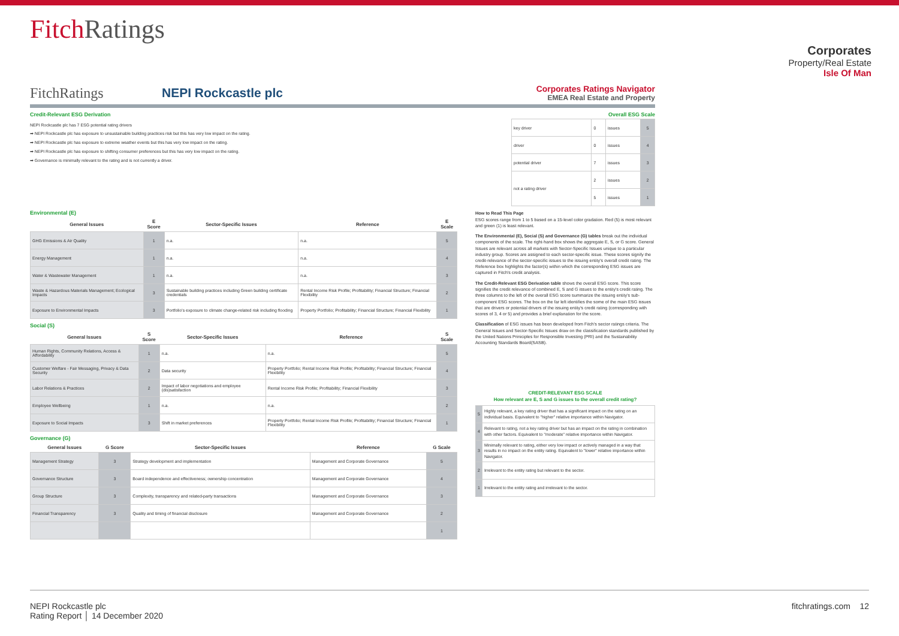Fitch Ratings
Corporates
Property/Real Estate
Isle Of Man
FitchRatings NEPI Rockcastle plc
Corporates Ratings Navigator
EMEA Real Estate and Property
Credit-Relevant ESG Derivation Overall ESG Scale
NEPI Rockcastle plc has 7 ESG potential rating drivers
➡ NEPI Rockcastle plc has exposure to unsustainable building practices risk but this has very low impact on the rating.
➡ NEPI Rockcastle plc has exposure to extreme weather events but this has very low impact on the rating.
➡ NEPI Rockcastle plc has exposure to shifting consumer preferences but this has very low impact on the rating.
➡ Governance is minimally relevant to the rating and is not currently a driver.
| key driver | 0 | issues | 5 |
| driver | 0 | issues | 4 |
| potential driver | 7 | issues | 3 |
| not a rating driver | 2 | issues | 2 |
| | 5 | issues | 1 |
Environmental (E)
| General Issues | E Score | Sector-Specific Issues | Reference | E Scale |
| --- | --- | --- | --- | --- |
| GHG Emissions & Air Quality | 1 | n.a. | n.a. | 5 |
| Energy Management | 1 | n.a. | n.a. | 4 |
| Water & Wastewater Management | 1 | n.a. | n.a. | 3 |
| Waste & Hazardous Materials Management; Ecological Impacts | 3 | Sustainable building practices including Green building certificate credentials | Rental Income Risk Profile; Profitability; Financial Structure; Financial Flexibility | 2 |
| Exposure to Environmental Impacts | 3 | Portfolio's exposure to climate change-related risk including flooding | Property Portfolio; Profitability; Financial Structure; Financial Flexibility | 1 |
Social (S)
| General Issues | S Score | Sector-Specific Issues | Reference | S Scale |
| --- | --- | --- | --- | --- |
| Human Rights, Community Relations, Access & Affordability | 1 | n.a. | n.a. | 5 |
| Customer Welfare - Fair Messaging, Privacy & Data Security | 2 | Data security | Property Portfolio; Rental Income Risk Profile; Profitability; Financial Structure; Financial Flexibility | 4 |
| Labor Relations & Practices | 2 | Impact of labor negotiations and employee (dis)satisfaction | Rental Income Risk Profile; Profitability; Financial Flexibility | 3 |
| Employee Wellbeing | 1 | n.a. | n.a. | 2 |
| Exposure to Social Impacts | 3 | Shift in market preferences | Property Portfolio; Rental Income Risk Profile; Profitability; Financial Structure; Financial Flexibility | 1 |
Governance (G)
| General Issues | G Score | Sector-Specific Issues | Reference | G Scale |
| --- | --- | --- | --- | --- |
| Management Strategy | 3 | Strategy development and implementation | Management and Corporate Governance | 5 |
| Governance Structure | 3 | Board independence and effectiveness; ownership concentration | Management and Corporate Governance | 4 |
| Group Structure | 3 | Complexity, transparency and related-party transactions | Management and Corporate Governance | 3 |
| Financial Transparency | 3 | Quality and timing of financial disclosure | Management and Corporate Governance | 2 |
| | | | | 1 |
How to Read This Page
ESG scores range from 1 to 5 based on a 15-level color gradation. Red (5) is most relevant and green (1) is least relevant.
The Environmental (E), Social (S) and Governance (G) tables break out the individual components of the scale. The right-hand box shows the aggregate E, S, or G score. General Issues are relevant across all markets with Sector-Specific Issues unique to a particular industry group. Scores are assigned to each sector-specific issue. These scores signify the credit-relevance of the sector-specific issues to the issuing entity's overall credit rating. The Reference box highlights the factor(s) within which the corresponding ESG issues are captured in Fitch's credit analysis.
The Credit-Relevant ESG Derivation table shows the overall ESG score. This score signifies the credit relevance of combined E, S and G issues to the entity's credit rating. The three columns to the left of the overall ESG score summarize the issuing entity's sub-component ESG scores. The box on the far left identifies the some of the main ESG issues that are drivers or potential drivers of the issuing entity's credit rating (corresponding with scores of 3, 4 or 5) and provides a brief explanation for the score.
Classification of ESG issues has been developed from Fitch's sector ratings criteria. The General Issues and Sector-Specific Issues draw on the classification standards published by the United Nations Priniciples for Responsible Investing (PRI) and the Sustainability Accounting Standards Board(SASB).
| CREDIT-RELEVANT ESG SCALE How relevant are E, S and G issues to the overall credit rating? | |
| --- | --- |
| 5 | Highly relevant, a key rating driver that has a significant impact on the rating on an individual basis. Equivalent to "higher" relative importance within Navigator. |
| 4 | Relevant to rating, not a key rating driver but has an impact on the rating in combination with other factors. Equivalent to "moderate" relative importance within Navigator. |
| 3 | Minimally relevant to rating, either very low impact or actively managed in a way that results in no impact on the entity rating. Equivalent to "lower" relative importance within Navigator. |
| 2 | Irrelevant to the entity rating but relevant to the sector. |
| 1 | Irrelevant to the entity rating and irrelevant to the sector. |
NEPI Rockcastle plc
Rating Report │ 14 December 2020
fitchratings.com 12